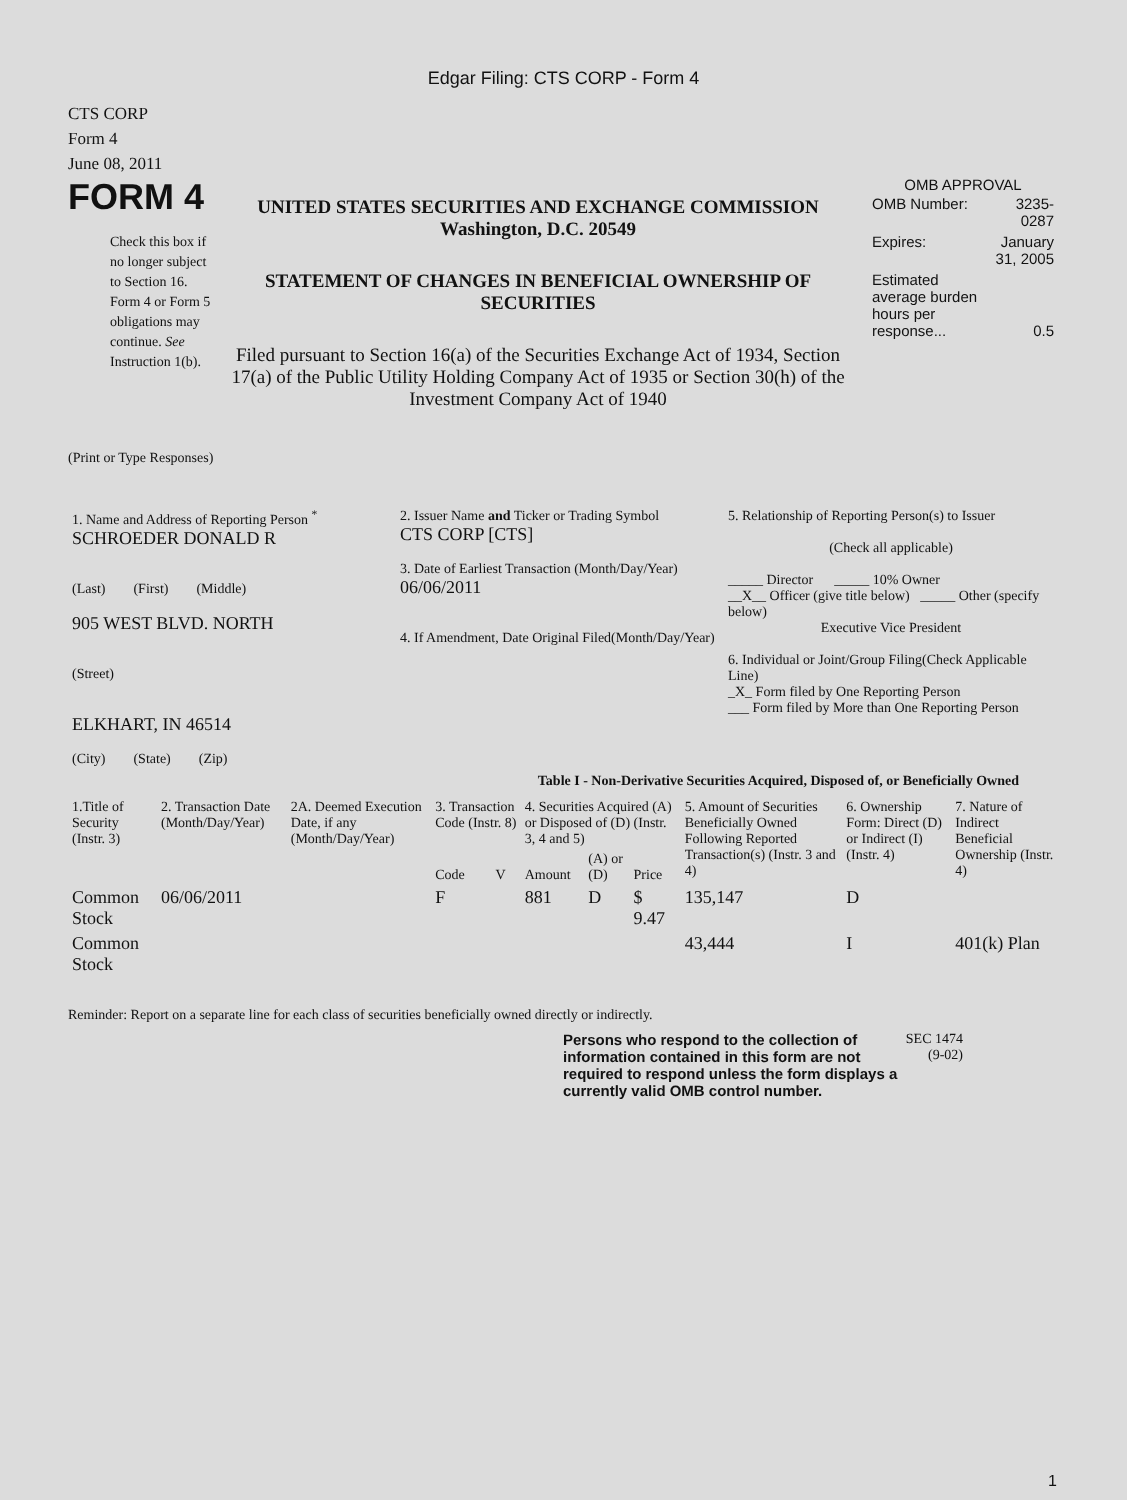Edgar Filing: CTS CORP - Form 4
CTS CORP
Form 4
June 08, 2011
FORM 4
Check this box if no longer subject to Section 16. Form 4 or Form 5 obligations may continue. See Instruction 1(b).
UNITED STATES SECURITIES AND EXCHANGE COMMISSION
Washington, D.C. 20549
STATEMENT OF CHANGES IN BENEFICIAL OWNERSHIP OF SECURITIES
Filed pursuant to Section 16(a) of the Securities Exchange Act of 1934, Section 17(a) of the Public Utility Holding Company Act of 1935 or Section 30(h) of the Investment Company Act of 1940
OMB APPROVAL
| OMB Number: | 3235-0287 |
| Expires: | January 31, 2005 |
| Estimated average burden hours per response... | 0.5 |
(Print or Type Responses)
| 1. Name and Address of Reporting Person <sup>*</sup> SCHROEDER DONALD R (Last) (First) (Middle) 905 WEST BLVD. NORTH (Street) ELKHART, IN 46514 (City) (State) (Zip) | 2. Issuer Name and Ticker or Trading Symbol CTS CORP [CTS] 3. Date of Earliest Transaction (Month/Day/Year) 06/06/2011 4. If Amendment, Date Original Filed(Month/Day/Year) | 5. Relationship of Reporting Person(s) to Issuer (Check all applicable) _____ Director _____ 10% Owner __X__ Officer (give title below) _____ Other (specify below) Executive Vice President 6. Individual or Joint/Group Filing(Check Applicable Line) _X_ Form filed by One Reporting Person ___ Form filed by More than One Reporting Person |
Table I - Non-Derivative Securities Acquired, Disposed of, or Beneficially Owned
| 1.Title of Security (Instr. 3) | 2. Transaction Date (Month/Day/Year) | 2A. Deemed Execution Date, if any (Month/Day/Year) | 3. Transaction Code (Instr. 8) | | 4. Securities Acquired (A) or Disposed of (D) (Instr. 3, 4 and 5) | | | 5. Amount of Securities Beneficially Owned Following Reported Transaction(s) (Instr. 3 and 4) | 6. Ownership Form: Direct (D) or Indirect (I) (Instr. 4) | 7. Nature of Indirect Beneficial Ownership (Instr. 4) |
| --- | --- | --- | --- | --- | --- | --- | --- | --- | --- | --- |
| | | | Code | V | Amount | (A) or (D) | Price | | | |
| Common Stock | 06/06/2011 | | F | | 881 | D | $ 9.47 | 135,147 | D | |
| Common Stock | | | | | | | | 43,444 | I | 401(k) Plan |
Reminder: Report on a separate line for each class of securities beneficially owned directly or indirectly.
Persons who respond to the collection of information contained in this form are not required to respond unless the form displays a currently valid OMB control number.
SEC 1474 (9-02)
1